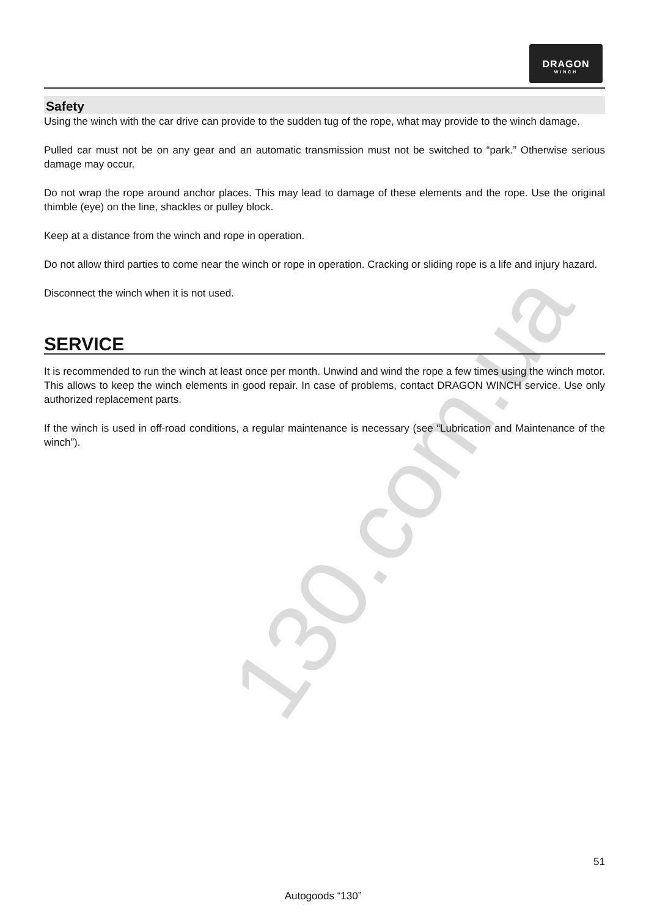DRAGON
WINCH
130.com.ua
Safety
Using the winch with the car drive can provide to the sudden tug of the rope, what may provide to the winch damage.
Pulled car must not be on any gear and an automatic transmission must not be switched to “park.” Otherwise serious damage may occur.
Do not wrap the rope around anchor places. This may lead to damage of these elements and the rope. Use the original thimble (eye) on the line, shackles or pulley block.
Keep at a distance from the winch and rope in operation.
Do not allow third parties to come near the winch or rope in operation. Cracking or sliding rope is a life and injury hazard.
Disconnect the winch when it is not used.
SERVICE
It is recommended to run the winch at least once per month. Unwind and wind the rope a few times using the winch motor. This allows to keep the winch elements in good repair. In case of problems, contact DRAGON WINCH service. Use only authorized replacement parts.
If the winch is used in off-road conditions, a regular maintenance is necessary (see “Lubrication and Maintenance of the winch”).
51
Autogoods “130”